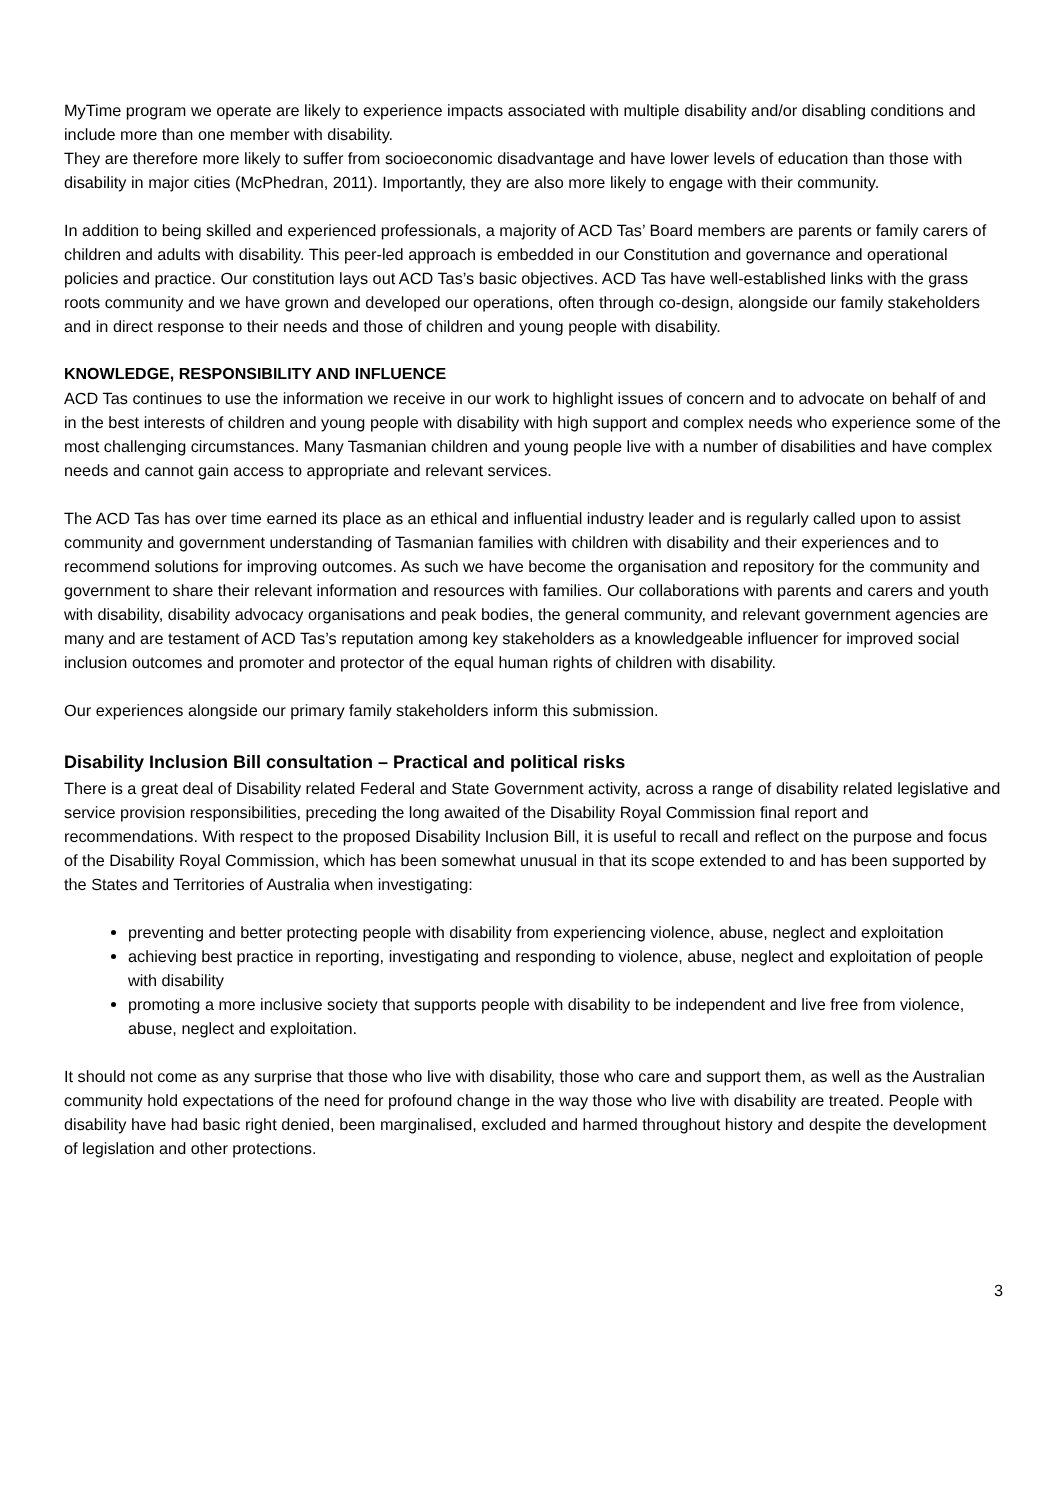MyTime program we operate are likely to experience impacts associated with multiple disability and/or disabling conditions and include more than one member with disability.
They are therefore more likely to suffer from socioeconomic disadvantage and have lower levels of education than those with disability in major cities (McPhedran, 2011). Importantly, they are also more likely to engage with their community.
In addition to being skilled and experienced professionals, a majority of ACD Tas’ Board members are parents or family carers of children and adults with disability. This peer-led approach is embedded in our Constitution and governance and operational policies and practice. Our constitution lays out ACD Tas’s basic objectives. ACD Tas have well-established links with the grass roots community and we have grown and developed our operations, often through co-design, alongside our family stakeholders and in direct response to their needs and those of children and young people with disability.
KNOWLEDGE, RESPONSIBILITY AND INFLUENCE
ACD Tas continues to use the information we receive in our work to highlight issues of concern and to advocate on behalf of and in the best interests of children and young people with disability with high support and complex needs who experience some of the most challenging circumstances. Many Tasmanian children and young people live with a number of disabilities and have complex needs and cannot gain access to appropriate and relevant services.
The ACD Tas has over time earned its place as an ethical and influential industry leader and is regularly called upon to assist community and government understanding of Tasmanian families with children with disability and their experiences and to recommend solutions for improving outcomes. As such we have become the organisation and repository for the community and government to share their relevant information and resources with families. Our collaborations with parents and carers and youth with disability, disability advocacy organisations and peak bodies, the general community, and relevant government agencies are many and are testament of ACD Tas’s reputation among key stakeholders as a knowledgeable influencer for improved social inclusion outcomes and promoter and protector of the equal human rights of children with disability.
Our experiences alongside our primary family stakeholders inform this submission.
Disability Inclusion Bill consultation – Practical and political risks
There is a great deal of Disability related Federal and State Government activity, across a range of disability related legislative and service provision responsibilities, preceding the long awaited of the Disability Royal Commission final report and recommendations. With respect to the proposed Disability Inclusion Bill, it is useful to recall and reflect on the purpose and focus of the Disability Royal Commission, which has been somewhat unusual in that its scope extended to and has been supported by the States and Territories of Australia when investigating:
preventing and better protecting people with disability from experiencing violence, abuse, neglect and exploitation
achieving best practice in reporting, investigating and responding to violence, abuse, neglect and exploitation of people with disability
promoting a more inclusive society that supports people with disability to be independent and live free from violence, abuse, neglect and exploitation.
It should not come as any surprise that those who live with disability, those who care and support them, as well as the Australian community hold expectations of the need for profound change in the way those who live with disability are treated. People with disability have had basic right denied, been marginalised, excluded and harmed throughout history and despite the development of legislation and other protections.
3